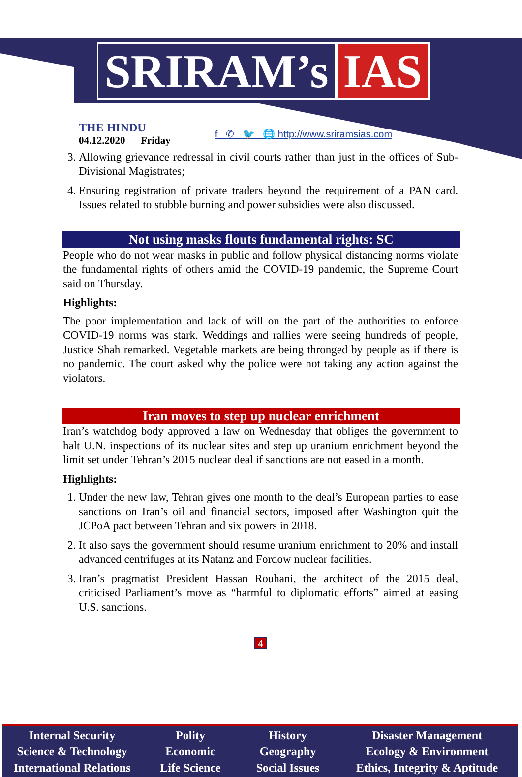SRIRAM’s IAS
THE HINDU
04.12.2020 Friday
f ✆ 🐦 🌐 http://www.sriramsias.com
3. Allowing grievance redressal in civil courts rather than just in the offices of Sub-Divisional Magistrates;
4. Ensuring registration of private traders beyond the requirement of a PAN card. Issues related to stubble burning and power subsidies were also discussed.
Not using masks flouts fundamental rights: SC
People who do not wear masks in public and follow physical distancing norms violate the fundamental rights of others amid the COVID-19 pandemic, the Supreme Court said on Thursday.
Highlights:
The poor implementation and lack of will on the part of the authorities to enforce COVID-19 norms was stark. Weddings and rallies were seeing hundreds of people, Justice Shah remarked. Vegetable markets are being thronged by people as if there is no pandemic. The court asked why the police were not taking any action against the violators.
Iran moves to step up nuclear enrichment
Iran’s watchdog body approved a law on Wednesday that obliges the government to halt U.N. inspections of its nuclear sites and step up uranium enrichment beyond the limit set under Tehran’s 2015 nuclear deal if sanctions are not eased in a month.
Highlights:
1. Under the new law, Tehran gives one month to the deal’s European parties to ease sanctions on Iran’s oil and financial sectors, imposed after Washington quit the JCPoA pact between Tehran and six powers in 2018.
2. It also says the government should resume uranium enrichment to 20% and install advanced centrifuges at its Natanz and Fordow nuclear facilities.
3. Iran’s pragmatist President Hassan Rouhani, the architect of the 2015 deal, criticised Parliament’s move as “harmful to diplomatic efforts” aimed at easing U.S. sanctions.
4
Internal Security
Science & Technology
International Relations
Polity
Economic
Life Science
History
Geography
Social Issues
Disaster Management
Ecology & Environment
Ethics, Integrity & Aptitude